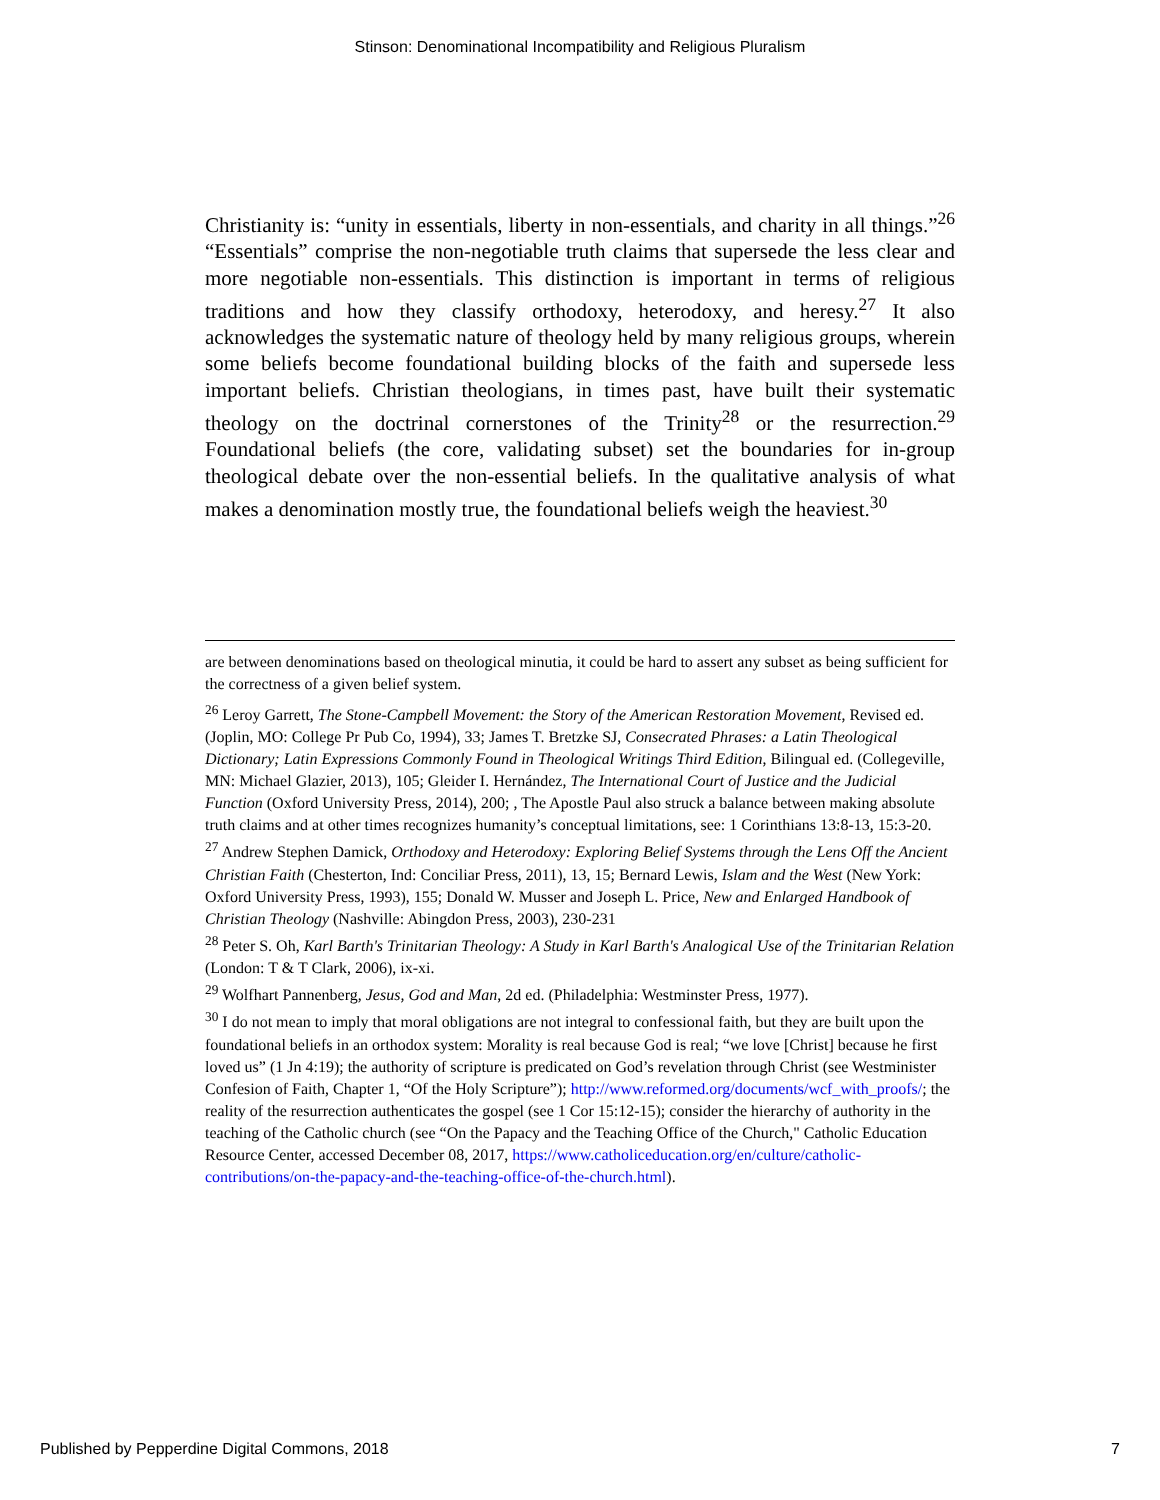Stinson: Denominational Incompatibility and Religious Pluralism
Christianity is: “unity in essentials, liberty in non-essentials, and charity in all things.”<sup>26</sup> “Essentials” comprise the non-negotiable truth claims that supersede the less clear and more negotiable non-essentials. This distinction is important in terms of religious traditions and how they classify orthodoxy, heterodoxy, and heresy.<sup>27</sup> It also acknowledges the systematic nature of theology held by many religious groups, wherein some beliefs become foundational building blocks of the faith and supersede less important beliefs. Christian theologians, in times past, have built their systematic theology on the doctrinal cornerstones of the Trinity<sup>28</sup> or the resurrection.<sup>29</sup> Foundational beliefs (the core, validating subset) set the boundaries for in-group theological debate over the non-essential beliefs. In the qualitative analysis of what makes a denomination mostly true, the foundational beliefs weigh the heaviest.<sup>30</sup>
are between denominations based on theological minutia, it could be hard to assert any subset as being sufficient for the correctness of a given belief system.
<sup>26</sup> Leroy Garrett, The Stone-Campbell Movement: the Story of the American Restoration Movement, Revised ed. (Joplin, MO: College Pr Pub Co, 1994), 33; James T. Bretzke SJ, Consecrated Phrases: a Latin Theological Dictionary; Latin Expressions Commonly Found in Theological Writings Third Edition, Bilingual ed. (Collegeville, MN: Michael Glazier, 2013), 105; Gleider I. Hernández, The International Court of Justice and the Judicial Function (Oxford University Press, 2014), 200; , The Apostle Paul also struck a balance between making absolute truth claims and at other times recognizes humanity’s conceptual limitations, see: 1 Corinthians 13:8-13, 15:3-20.
<sup>27</sup> Andrew Stephen Damick, Orthodoxy and Heterodoxy: Exploring Belief Systems through the Lens Off the Ancient Christian Faith (Chesterton, Ind: Conciliar Press, 2011), 13, 15; Bernard Lewis, Islam and the West (New York: Oxford University Press, 1993), 155; Donald W. Musser and Joseph L. Price, New and Enlarged Handbook of Christian Theology (Nashville: Abingdon Press, 2003), 230-231
<sup>28</sup> Peter S. Oh, Karl Barth's Trinitarian Theology: A Study in Karl Barth's Analogical Use of the Trinitarian Relation (London: T & T Clark, 2006), ix-xi.
<sup>29</sup> Wolfhart Pannenberg, Jesus, God and Man, 2d ed. (Philadelphia: Westminster Press, 1977).
<sup>30</sup> I do not mean to imply that moral obligations are not integral to confessional faith, but they are built upon the foundational beliefs in an orthodox system: Morality is real because God is real; “we love [Christ] because he first loved us” (1 Jn 4:19); the authority of scripture is predicated on God’s revelation through Christ (see Westminister Confesion of Faith, Chapter 1, “Of the Holy Scripture”); http://www.reformed.org/documents/wcf_with_proofs/; the reality of the resurrection authenticates the gospel (see 1 Cor 15:12-15); consider the hierarchy of authority in the teaching of the Catholic church (see “On the Papacy and the Teaching Office of the Church," Catholic Education Resource Center, accessed December 08, 2017, https://www.catholiceducation.org/en/culture/catholic-contributions/on-the-papacy-and-the-teaching-office-of-the-church.html).
Published by Pepperdine Digital Commons, 2018 7